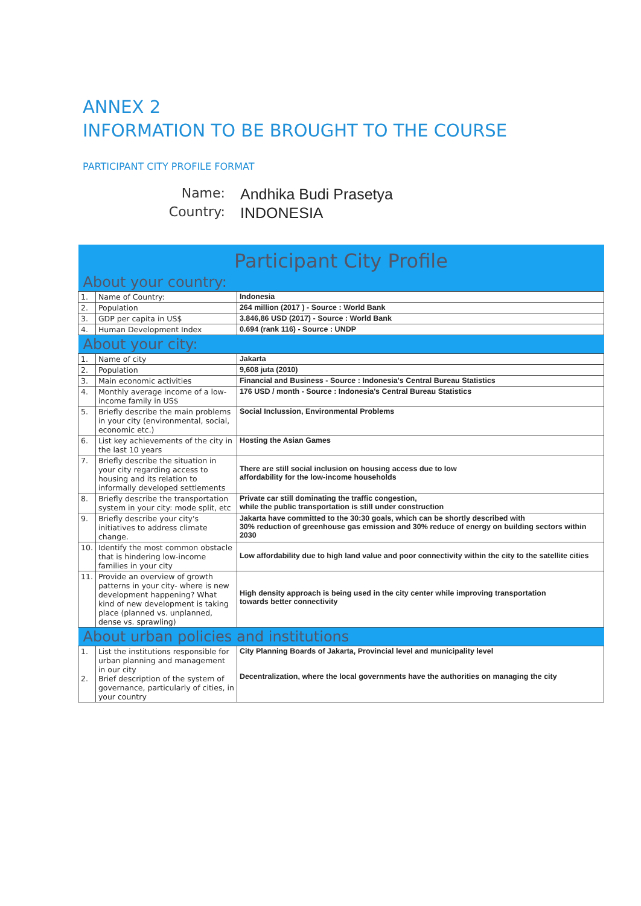ANNEX 2
INFORMATION TO BE BROUGHT TO THE COURSE
PARTICIPANT CITY PROFILE FORMAT
Name:
Andhika Budi Prasetya
Country:
INDONESIA
| Participant City Profile | | |
| About your country: | | |
| 1. | Name of Country: | Indonesia |
| 2. | Population | 264 million (2017 ) - Source : World Bank |
| 3. | GDP per capita in US$ | 3.846,86 USD (2017) - Source : World Bank |
| 4. | Human Development Index | 0.694 (rank 116) - Source : UNDP |
| About your city: | | |
| 1. | Name of city | Jakarta |
| 2. | Population | 9,608 juta (2010) |
| 3. | Main economic activities | Financial and Business - Source : Indonesia's Central Bureau Statistics |
| 4. | Monthly average income of a low-income family in US$ | 176 USD / month - Source : Indonesia's Central Bureau Statistics |
| 5. | Briefly describe the main problems in your city (environmental, social, economic etc.) | Social Inclussion, Environmental Problems |
| 6. | List key achievements of the city in the last 10 years | Hosting the Asian Games |
| 7. | Briefly describe the situation in your city regarding access to housing and its relation to informally developed settlements | There are still social inclusion on housing access due to low affordability for the low-income households |
| 8. | Briefly describe the transportation system in your city: mode split, etc | Private car still dominating the traffic congestion, while the public transportation is still under construction |
| 9. | Briefly describe your city's initiatives to address climate change. | Jakarta have committed to the 30:30 goals, which can be shortly described with 30% reduction of greenhouse gas emission and 30% reduce of energy on building sectors within 2030 |
| 10. | Identify the most common obstacle that is hindering low-income families in your city | Low affordability due to high land value and poor connectivity within the city to the satellite cities |
| 11. | Provide an overview of growth patterns in your city- where is new development happening? What kind of new development is taking place (planned vs. unplanned, dense vs. sprawling) | High density approach is being used in the city center while improving transportation towards better connectivity |
| About urban policies and institutions | | |
| 1. 2. | List the institutions responsible for urban planning and management in our city Brief description of the system of governance, particularly of cities, in your country | City Planning Boards of Jakarta, Provincial level and municipality level Decentralization, where the local governments have the authorities on managing the city |